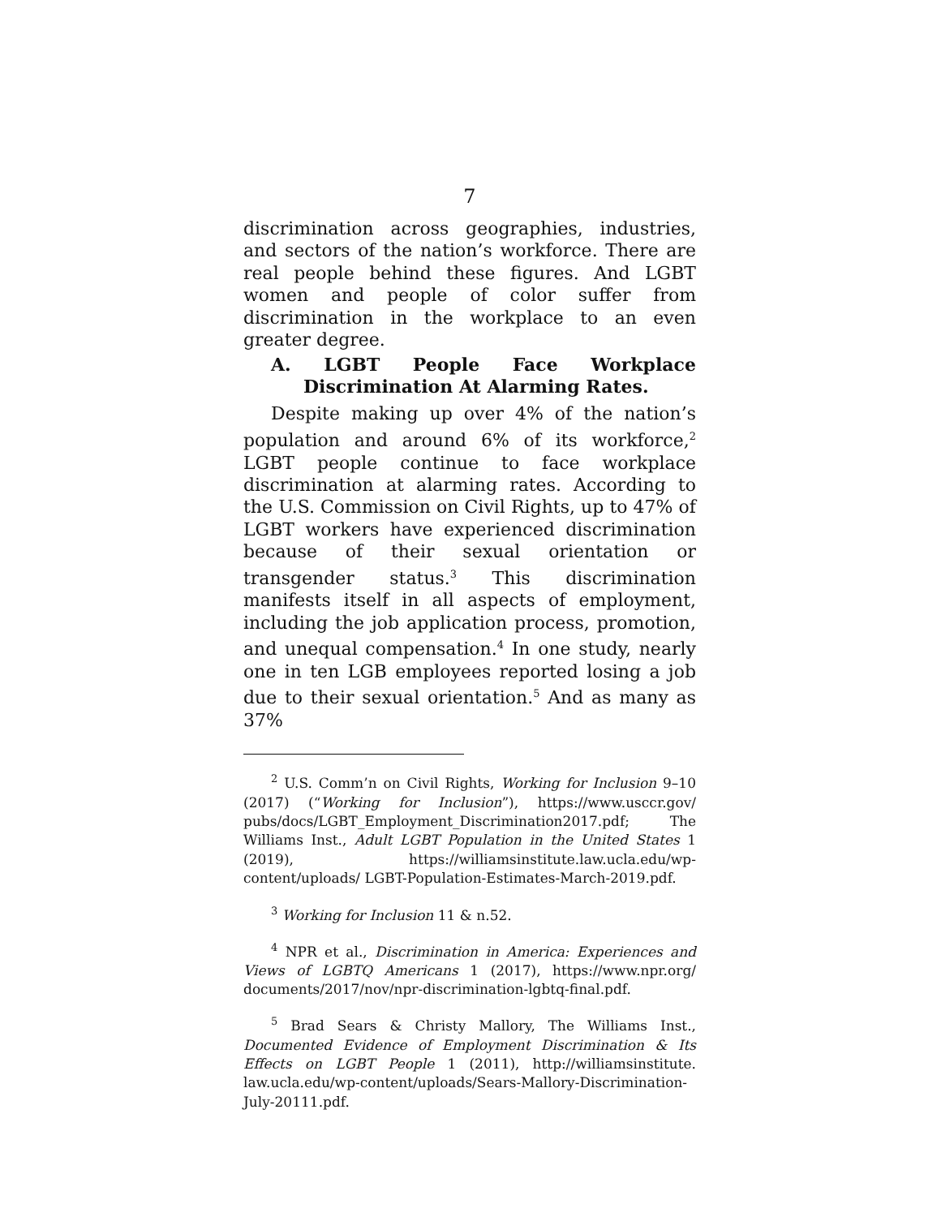7
discrimination across geographies, industries, and sectors of the nation’s workforce. There are real people behind these figures. And LGBT women and people of color suffer from discrimination in the workplace to an even greater degree.
A. LGBT People Face Workplace Discrimination At Alarming Rates.
Despite making up over 4% of the nation’s population and around 6% of its workforce,<sup>2</sup> LGBT people continue to face workplace discrimination at alarming rates. According to the U.S. Commission on Civil Rights, up to 47% of LGBT workers have experienced discrimination because of their sexual orientation or transgender status.<sup>3</sup> This discrimination manifests itself in all aspects of employment, including the job application process, promotion, and unequal compensation.<sup>4</sup> In one study, nearly one in ten LGB employees reported losing a job due to their sexual orientation.<sup>5</sup> And as many as 37%
<sup>2</sup> U.S. Comm’n on Civil Rights, Working for Inclusion 9–10 (2017) (“Working for Inclusion”), https://www.usccr.gov/ pubs/docs/LGBT_Employment_Discrimination2017.pdf; The Williams Inst., Adult LGBT Population in the United States 1 (2019), https://williamsinstitute.law.ucla.edu/wp-content/uploads/ LGBT-Population-Estimates-March-2019.pdf.
<sup>3</sup> Working for Inclusion 11 & n.52.
<sup>4</sup> NPR et al., Discrimination in America: Experiences and Views of LGBTQ Americans 1 (2017), https://www.npr.org/ documents/2017/nov/npr-discrimination-lgbtq-final.pdf.
<sup>5</sup> Brad Sears & Christy Mallory, The Williams Inst., Documented Evidence of Employment Discrimination & Its Effects on LGBT People 1 (2011), http://williamsinstitute. law.ucla.edu/wp-content/uploads/Sears-Mallory-Discrimination-July-20111.pdf.